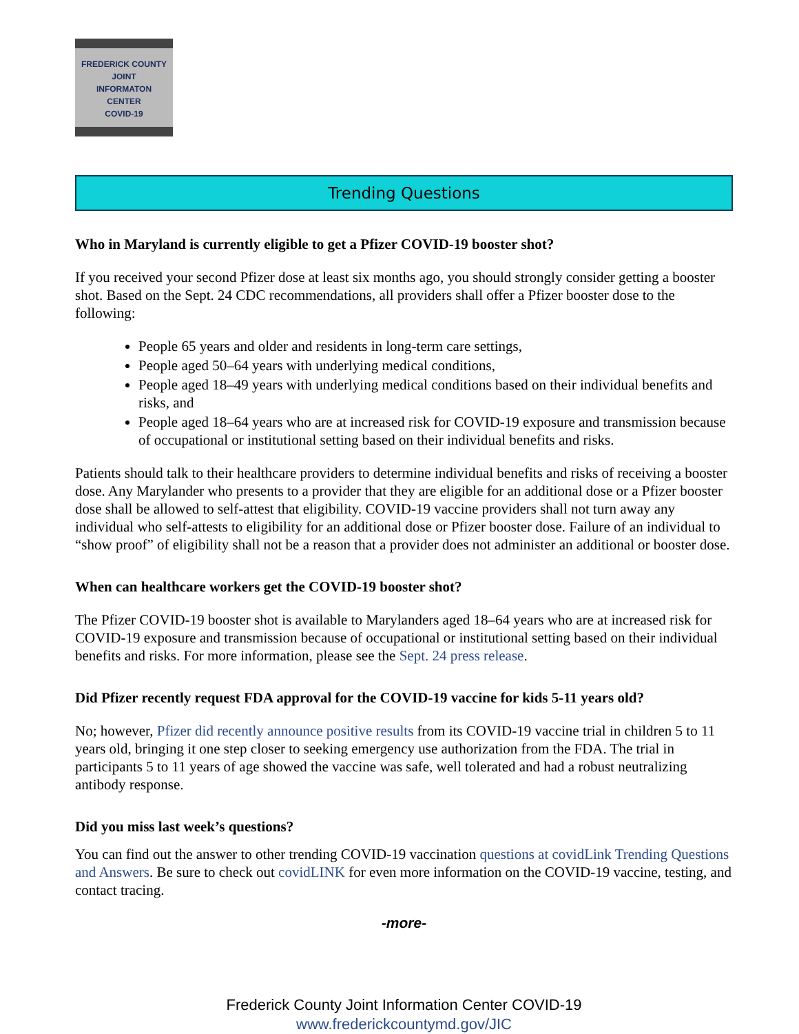FREDERICK COUNTY
JOINT
INFORMATON
CENTER
COVID-19
Trending Questions
Who in Maryland is currently eligible to get a Pfizer COVID-19 booster shot?
If you received your second Pfizer dose at least six months ago, you should strongly consider getting a booster shot. Based on the Sept. 24 CDC recommendations, all providers shall offer a Pfizer booster dose to the following:
People 65 years and older and residents in long-term care settings,
People aged 50–64 years with underlying medical conditions,
People aged 18–49 years with underlying medical conditions based on their individual benefits and risks, and
People aged 18–64 years who are at increased risk for COVID-19 exposure and transmission because of occupational or institutional setting based on their individual benefits and risks.
Patients should talk to their healthcare providers to determine individual benefits and risks of receiving a booster dose. Any Marylander who presents to a provider that they are eligible for an additional dose or a Pfizer booster dose shall be allowed to self-attest that eligibility. COVID-19 vaccine providers shall not turn away any individual who self-attests to eligibility for an additional dose or Pfizer booster dose. Failure of an individual to “show proof” of eligibility shall not be a reason that a provider does not administer an additional or booster dose.
When can healthcare workers get the COVID-19 booster shot?
The Pfizer COVID-19 booster shot is available to Marylanders aged 18–64 years who are at increased risk for COVID-19 exposure and transmission because of occupational or institutional setting based on their individual benefits and risks. For more information, please see the Sept. 24 press release.
Did Pfizer recently request FDA approval for the COVID-19 vaccine for kids 5-11 years old?
No; however, Pfizer did recently announce positive results from its COVID-19 vaccine trial in children 5 to 11 years old, bringing it one step closer to seeking emergency use authorization from the FDA. The trial in participants 5 to 11 years of age showed the vaccine was safe, well tolerated and had a robust neutralizing antibody response.
Did you miss last week’s questions?
You can find out the answer to other trending COVID-19 vaccination questions at covidLink Trending Questions and Answers. Be sure to check out covidLINK for even more information on the COVID-19 vaccine, testing, and contact tracing.
-more-
Frederick County Joint Information Center COVID-19
www.frederickcountymd.gov/JIC